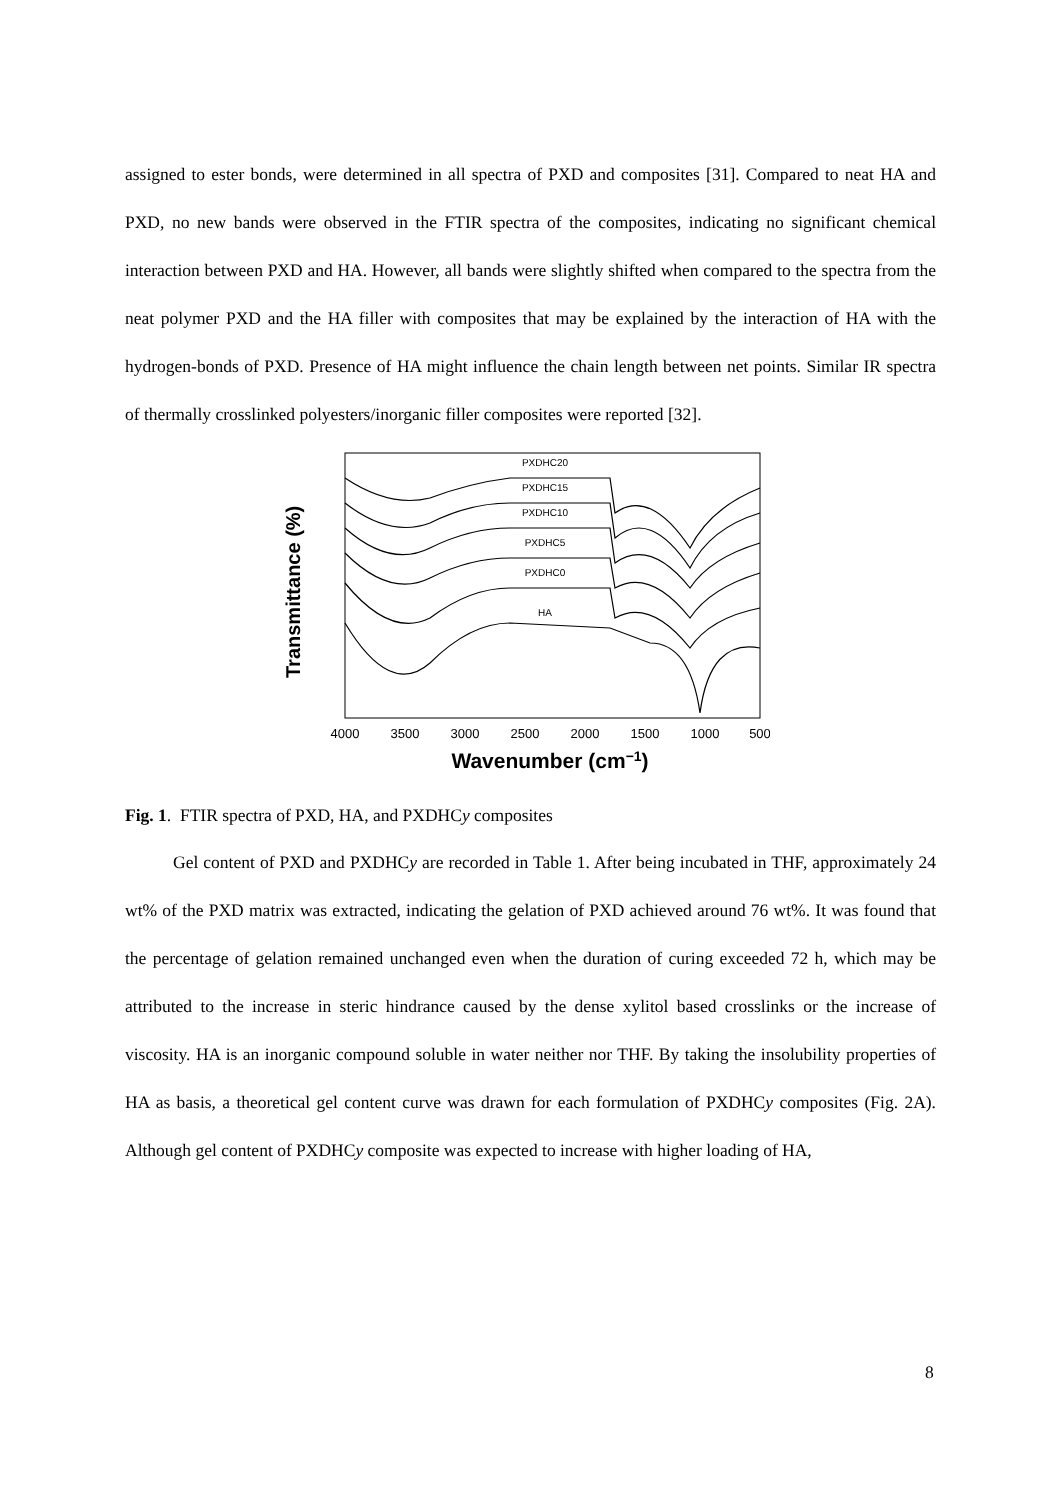assigned to ester bonds, were determined in all spectra of PXD and composites [31]. Compared to neat HA and PXD, no new bands were observed in the FTIR spectra of the composites, indicating no significant chemical interaction between PXD and HA. However, all bands were slightly shifted when compared to the spectra from the neat polymer PXD and the HA filler with composites that may be explained by the interaction of HA with the hydrogen-bonds of PXD. Presence of HA might influence the chain length between net points. Similar IR spectra of thermally crosslinked polyesters/inorganic filler composites were reported [32].
Transmittance (%)
PXDHC20
PXDHC15
PXDHC10
PXDHC5
PXDHC0
HA
4000
3500
3000
2500
2000
1500
1000
500
Wavenumber (cm−1)
Fig. 1. FTIR spectra of PXD, HA, and PXDHCy composites
Gel content of PXD and PXDHCy are recorded in Table 1. After being incubated in THF, approximately 24 wt% of the PXD matrix was extracted, indicating the gelation of PXD achieved around 76 wt%. It was found that the percentage of gelation remained unchanged even when the duration of curing exceeded 72 h, which may be attributed to the increase in steric hindrance caused by the dense xylitol based crosslinks or the increase of viscosity. HA is an inorganic compound soluble in water neither nor THF. By taking the insolubility properties of HA as basis, a theoretical gel content curve was drawn for each formulation of PXDHCy composites (Fig. 2A). Although gel content of PXDHCy composite was expected to increase with higher loading of HA,
8